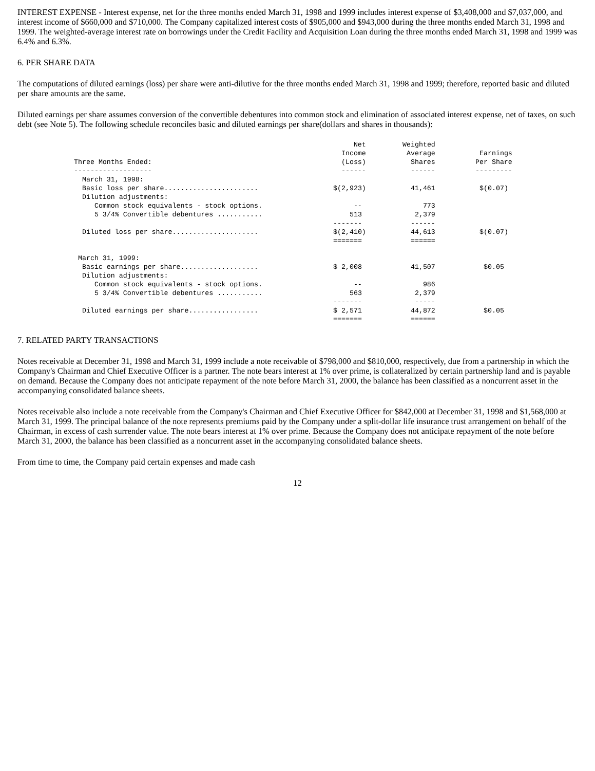INTEREST EXPENSE - Interest expense, net for the three months ended March 31, 1998 and 1999 includes interest expense of $3,408,000 and $7,037,000, and interest income of $660,000 and $710,000. The Company capitalized interest costs of $905,000 and $943,000 during the three months ended March 31, 1998 and 1999. The weighted-average interest rate on borrowings under the Credit Facility and Acquisition Loan during the three months ended March 31, 1998 and 1999 was 6.4% and 6.3%.
6. PER SHARE DATA
The computations of diluted earnings (loss) per share were anti-dilutive for the three months ended March 31, 1998 and 1999; therefore, reported basic and diluted per share amounts are the same.
Diluted earnings per share assumes conversion of the convertible debentures into common stock and elimination of associated interest expense, net of taxes, on such debt (see Note 5). The following schedule reconciles basic and diluted earnings per share(dollars and shares in thousands):
| Three Months Ended: | Net Income (Loss) | Weighted Average Shares | Earnings Per Share |
| --- | --- | --- | --- |
| ------------------- | ------ | ------ | --------- |
| March 31, 1998: | | | |
| Basic loss per share....................... | $(2,923) | 41,461 | $(0.07) |
| Dilution adjustments: | | | |
| Common stock equivalents - stock options. | -- | 773 | |
| 5 3/4% Convertible debentures ........... | 513 | 2,379 | |
| | ------- | ------ | |
| Diluted loss per share..................... | $(2,410) | 44,613 | $(0.07) |
| | ======= | ====== | |
| March 31, 1999: | | | |
| Basic earnings per share................... | $ 2,008 | 41,507 | $0.05 |
| Dilution adjustments: | | | |
| Common stock equivalents - stock options. | -- | 986 | |
| 5 3/4% Convertible debentures ........... | 563 | 2,379 | |
| | ------- | ----- | |
| Diluted earnings per share................. | $ 2,571 | 44,872 | $0.05 |
| | ======= | ====== | |
7. RELATED PARTY TRANSACTIONS
Notes receivable at December 31, 1998 and March 31, 1999 include a note receivable of $798,000 and $810,000, respectively, due from a partnership in which the Company's Chairman and Chief Executive Officer is a partner. The note bears interest at 1% over prime, is collateralized by certain partnership land and is payable on demand. Because the Company does not anticipate repayment of the note before March 31, 2000, the balance has been classified as a noncurrent asset in the accompanying consolidated balance sheets.
Notes receivable also include a note receivable from the Company's Chairman and Chief Executive Officer for $842,000 at December 31, 1998 and $1,568,000 at March 31, 1999. The principal balance of the note represents premiums paid by the Company under a split-dollar life insurance trust arrangement on behalf of the Chairman, in excess of cash surrender value. The note bears interest at 1% over prime. Because the Company does not anticipate repayment of the note before March 31, 2000, the balance has been classified as a noncurrent asset in the accompanying consolidated balance sheets.
From time to time, the Company paid certain expenses and made cash
12